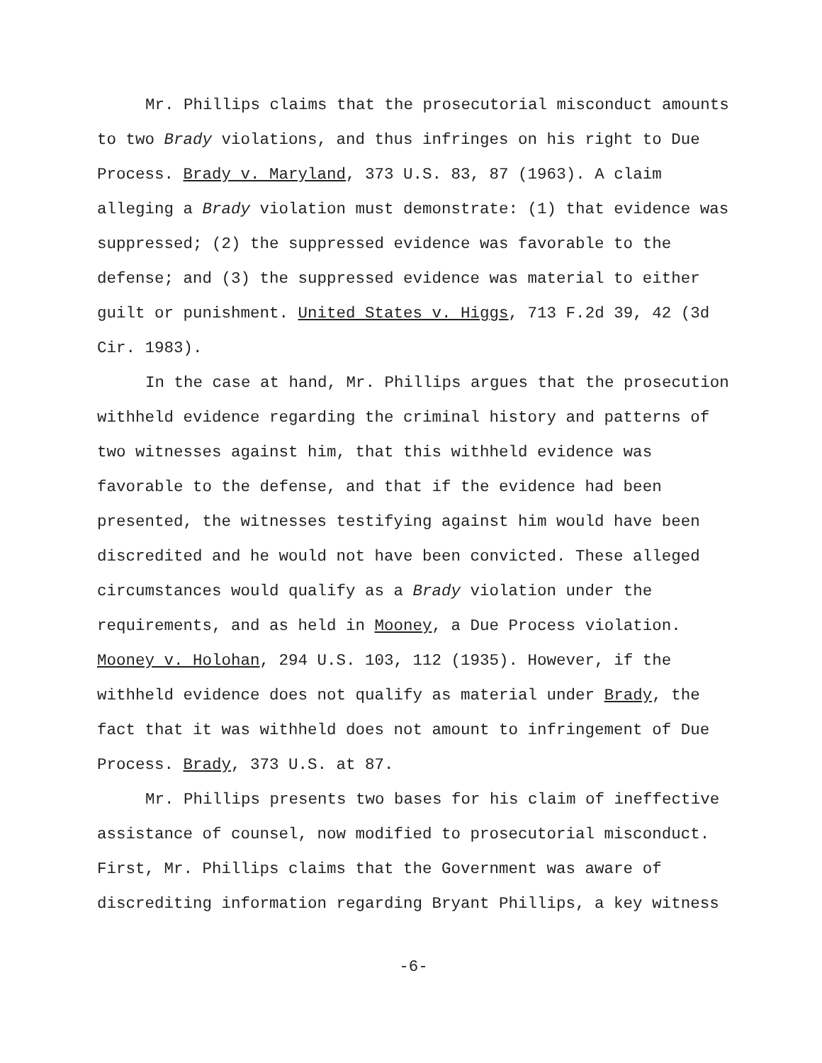Mr. Phillips claims that the prosecutorial misconduct amounts to two Brady violations, and thus infringes on his right to Due Process. Brady v. Maryland, 373 U.S. 83, 87 (1963). A claim alleging a Brady violation must demonstrate: (1) that evidence was suppressed; (2) the suppressed evidence was favorable to the defense; and (3) the suppressed evidence was material to either guilt or punishment. United States v. Higgs, 713 F.2d 39, 42 (3d Cir. 1983).
In the case at hand, Mr. Phillips argues that the prosecution withheld evidence regarding the criminal history and patterns of two witnesses against him, that this withheld evidence was favorable to the defense, and that if the evidence had been presented, the witnesses testifying against him would have been discredited and he would not have been convicted. These alleged circumstances would qualify as a Brady violation under the requirements, and as held in Mooney, a Due Process violation. Mooney v. Holohan, 294 U.S. 103, 112 (1935). However, if the withheld evidence does not qualify as material under Brady, the fact that it was withheld does not amount to infringement of Due Process. Brady, 373 U.S. at 87.
Mr. Phillips presents two bases for his claim of ineffective assistance of counsel, now modified to prosecutorial misconduct. First, Mr. Phillips claims that the Government was aware of discrediting information regarding Bryant Phillips, a key witness
-6-